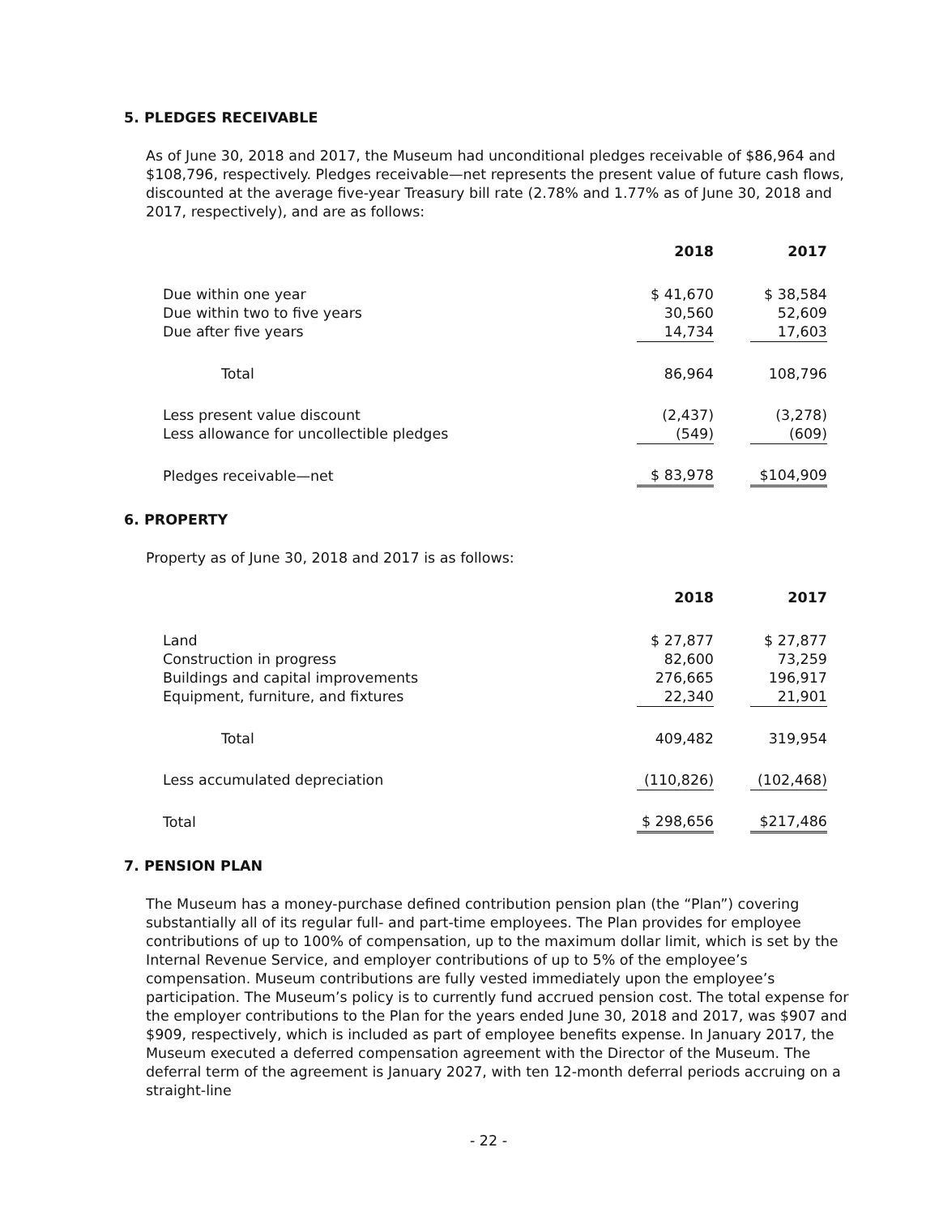5. PLEDGES RECEIVABLE
As of June 30, 2018 and 2017, the Museum had unconditional pledges receivable of $86,964 and $108,796, respectively. Pledges receivable—net represents the present value of future cash flows, discounted at the average five-year Treasury bill rate (2.78% and 1.77% as of June 30, 2018 and 2017, respectively), and are as follows:
| | 2018 | | 2017 |
| --- | --- | --- | --- |
| Due within one year | $ 41,670 | | $ 38,584 |
| Due within two to five years | 30,560 | | 52,609 |
| Due after five years | 14,734 | | 17,603 |
| Total | 86,964 | | 108,796 |
| Less present value discount | (2,437) | | (3,278) |
| Less allowance for uncollectible pledges | (549) | | (609) |
| Pledges receivable—net | $ 83,978 | | $104,909 |
6. PROPERTY
Property as of June 30, 2018 and 2017 is as follows:
| | 2018 | | 2017 |
| --- | --- | --- | --- |
| Land | $ 27,877 | | $ 27,877 |
| Construction in progress | 82,600 | | 73,259 |
| Buildings and capital improvements | 276,665 | | 196,917 |
| Equipment, furniture, and fixtures | 22,340 | | 21,901 |
| Total | 409,482 | | 319,954 |
| Less accumulated depreciation | (110,826) | | (102,468) |
| Total | $ 298,656 | | $217,486 |
7. PENSION PLAN
The Museum has a money-purchase defined contribution pension plan (the “Plan”) covering substantially all of its regular full- and part-time employees. The Plan provides for employee contributions of up to 100% of compensation, up to the maximum dollar limit, which is set by the Internal Revenue Service, and employer contributions of up to 5% of the employee’s compensation. Museum contributions are fully vested immediately upon the employee’s participation. The Museum’s policy is to currently fund accrued pension cost. The total expense for the employer contributions to the Plan for the years ended June 30, 2018 and 2017, was $907 and $909, respectively, which is included as part of employee benefits expense. In January 2017, the Museum executed a deferred compensation agreement with the Director of the Museum. The deferral term of the agreement is January 2027, with ten 12-month deferral periods accruing on a straight-line
- 22 -